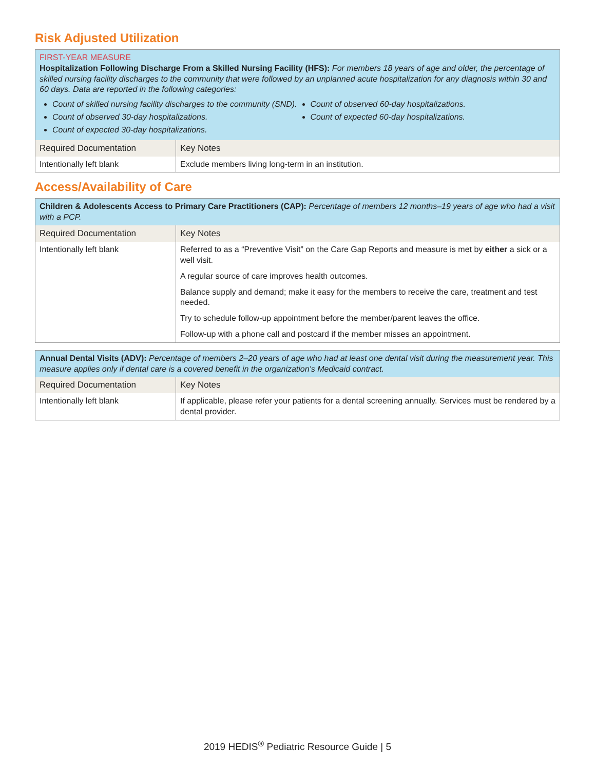Risk Adjusted Utilization
| FIRST-YEAR MEASURE Hospitalization Following Discharge From a Skilled Nursing Facility (HFS): For members 18 years of age and older, the percentage of skilled nursing facility discharges to the community that were followed by an unplanned acute hospitalization for any diagnosis within 30 and 60 days. Data are reported in the following categories: Count of skilled nursing facility discharges to the community (SND). Count of observed 30-day hospitalizations. Count of expected 30-day hospitalizations. Count of observed 60-day hospitalizations. Count of expected 60-day hospitalizations. | |
| Required Documentation | Key Notes |
| Intentionally left blank | Exclude members living long-term in an institution. |
Access/Availability of Care
| Children & Adolescents Access to Primary Care Practitioners (CAP): Percentage of members 12 months–19 years of age who had a visit with a PCP. | |
| Required Documentation | Key Notes |
| Intentionally left blank | Referred to as a “Preventive Visit” on the Care Gap Reports and measure is met by either a sick or a well visit. A regular source of care improves health outcomes. Balance supply and demand; make it easy for the members to receive the care, treatment and test needed. Try to schedule follow-up appointment before the member/parent leaves the office. Follow-up with a phone call and postcard if the member misses an appointment. |
| Annual Dental Visits (ADV): Percentage of members 2–20 years of age who had at least one dental visit during the measurement year. This measure applies only if dental care is a covered benefit in the organization's Medicaid contract. | |
| Required Documentation | Key Notes |
| Intentionally left blank | If applicable, please refer your patients for a dental screening annually. Services must be rendered by a dental provider. |
2019 HEDIS<sup>®</sup> Pediatric Resource Guide | 5